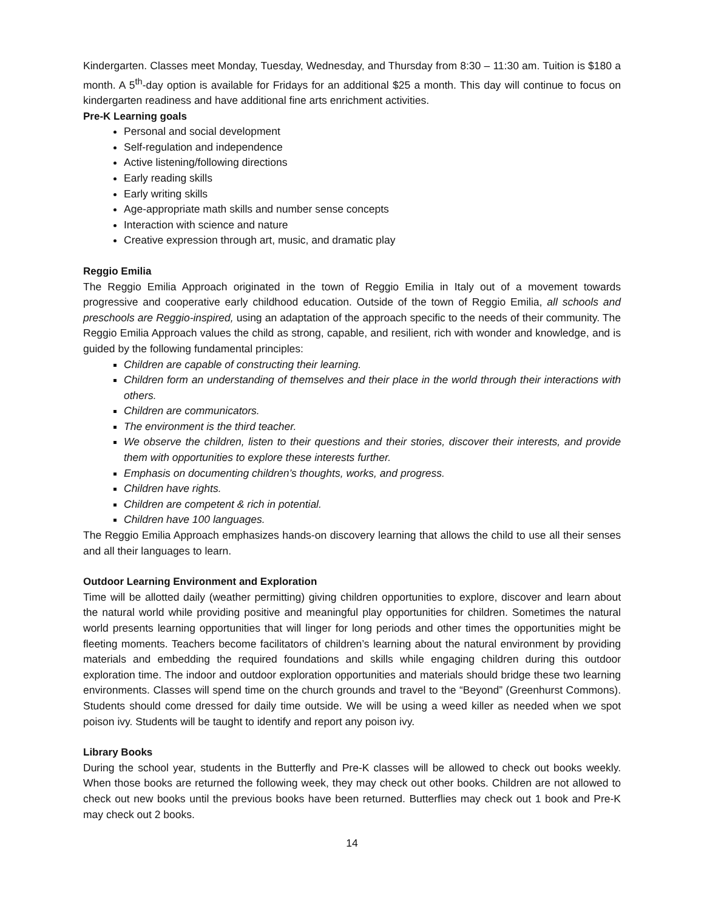Kindergarten. Classes meet Monday, Tuesday, Wednesday, and Thursday from 8:30 – 11:30 am. Tuition is $180 a month. A 5<sup>th</sup>-day option is available for Fridays for an additional $25 a month. This day will continue to focus on kindergarten readiness and have additional fine arts enrichment activities.
Pre-K Learning goals
Personal and social development
Self-regulation and independence
Active listening/following directions
Early reading skills
Early writing skills
Age-appropriate math skills and number sense concepts
Interaction with science and nature
Creative expression through art, music, and dramatic play
Reggio Emilia
The Reggio Emilia Approach originated in the town of Reggio Emilia in Italy out of a movement towards progressive and cooperative early childhood education. Outside of the town of Reggio Emilia, all schools and preschools are Reggio-inspired, using an adaptation of the approach specific to the needs of their community. The Reggio Emilia Approach values the child as strong, capable, and resilient, rich with wonder and knowledge, and is guided by the following fundamental principles:
Children are capable of constructing their learning.
Children form an understanding of themselves and their place in the world through their interactions with others.
Children are communicators.
The environment is the third teacher.
We observe the children, listen to their questions and their stories, discover their interests, and provide them with opportunities to explore these interests further.
Emphasis on documenting children’s thoughts, works, and progress.
Children have rights.
Children are competent & rich in potential.
Children have 100 languages.
The Reggio Emilia Approach emphasizes hands-on discovery learning that allows the child to use all their senses and all their languages to learn.
Outdoor Learning Environment and Exploration
Time will be allotted daily (weather permitting) giving children opportunities to explore, discover and learn about the natural world while providing positive and meaningful play opportunities for children. Sometimes the natural world presents learning opportunities that will linger for long periods and other times the opportunities might be fleeting moments. Teachers become facilitators of children’s learning about the natural environment by providing materials and embedding the required foundations and skills while engaging children during this outdoor exploration time. The indoor and outdoor exploration opportunities and materials should bridge these two learning environments. Classes will spend time on the church grounds and travel to the “Beyond” (Greenhurst Commons). Students should come dressed for daily time outside. We will be using a weed killer as needed when we spot poison ivy. Students will be taught to identify and report any poison ivy.
Library Books
During the school year, students in the Butterfly and Pre-K classes will be allowed to check out books weekly. When those books are returned the following week, they may check out other books. Children are not allowed to check out new books until the previous books have been returned. Butterflies may check out 1 book and Pre-K may check out 2 books.
14